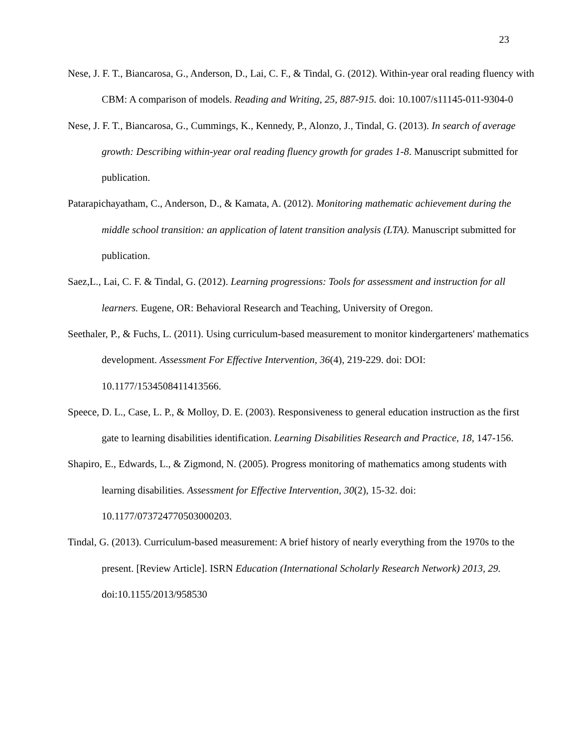23
Nese, J. F. T., Biancarosa, G., Anderson, D., Lai, C. F., & Tindal, G. (2012). Within-year oral reading fluency with CBM: A comparison of models. Reading and Writing, 25, 887-915. doi: 10.1007/s11145-011-9304-0
Nese, J. F. T., Biancarosa, G., Cummings, K., Kennedy, P., Alonzo, J., Tindal, G. (2013). In search of average growth: Describing within-year oral reading fluency growth for grades 1-8. Manuscript submitted for publication.
Patarapichayatham, C., Anderson, D., & Kamata, A. (2012). Monitoring mathematic achievement during the middle school transition: an application of latent transition analysis (LTA). Manuscript submitted for publication.
Saez,L., Lai, C. F. & Tindal, G. (2012). Learning progressions: Tools for assessment and instruction for all learners. Eugene, OR: Behavioral Research and Teaching, University of Oregon.
Seethaler, P., & Fuchs, L. (2011). Using curriculum-based measurement to monitor kindergarteners' mathematics development. Assessment For Effective Intervention, 36(4), 219-229. doi: DOI: 10.1177/1534508411413566.
Speece, D. L., Case, L. P., & Molloy, D. E. (2003). Responsiveness to general education instruction as the first gate to learning disabilities identification. Learning Disabilities Research and Practice, 18, 147-156.
Shapiro, E., Edwards, L., & Zigmond, N. (2005). Progress monitoring of mathematics among students with learning disabilities. Assessment for Effective Intervention, 30(2), 15-32. doi: 10.1177/073724770503000203.
Tindal, G. (2013). Curriculum-based measurement: A brief history of nearly everything from the 1970s to the present. [Review Article]. ISRN Education (International Scholarly Research Network) 2013, 29. doi:10.1155/2013/958530